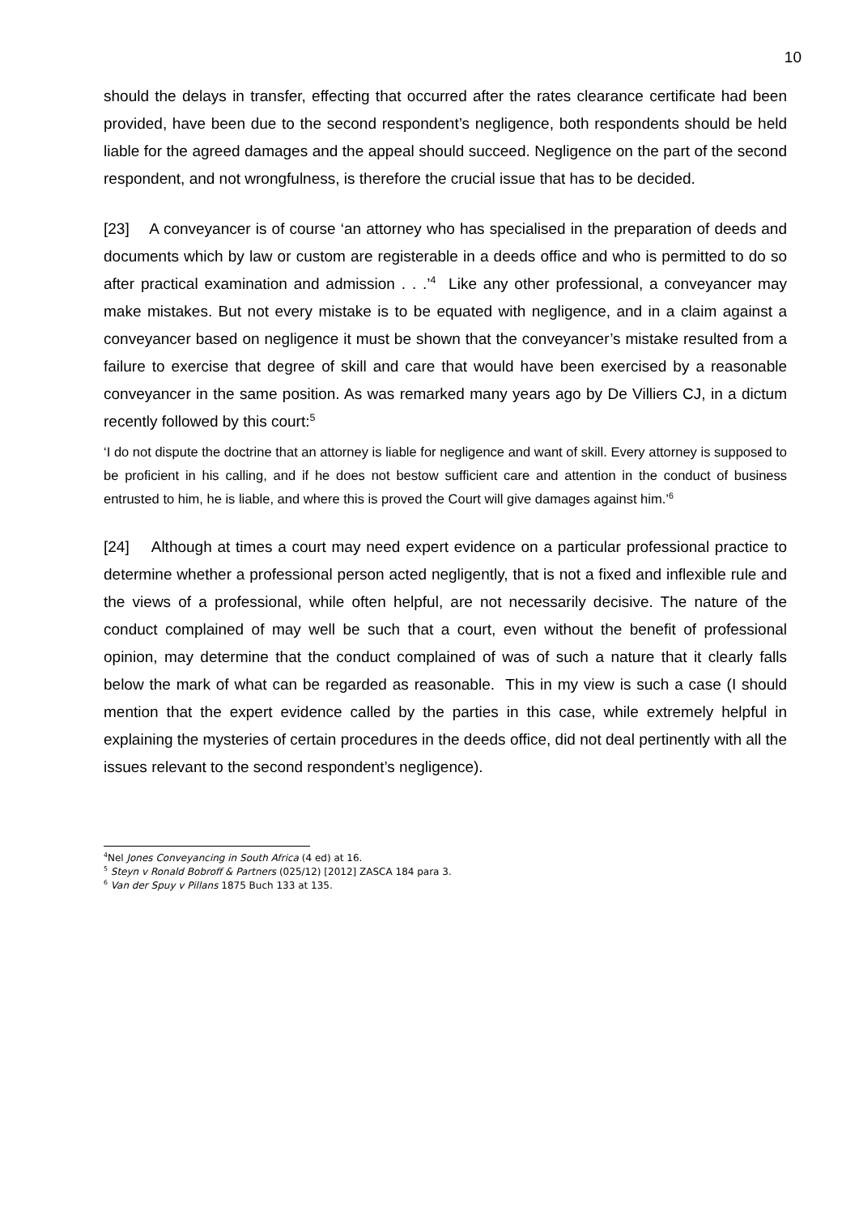10
should the delays in transfer, effecting that occurred after the rates clearance certificate had been provided, have been due to the second respondent’s negligence, both respondents should be held liable for the agreed damages and the appeal should succeed. Negligence on the part of the second respondent, and not wrongfulness, is therefore the crucial issue that has to be decided.
[23] A conveyancer is of course ‘an attorney who has specialised in the preparation of deeds and documents which by law or custom are registerable in a deeds office and who is permitted to do so after practical examination and admission . . .’<sup>4</sup> Like any other professional, a conveyancer may make mistakes. But not every mistake is to be equated with negligence, and in a claim against a conveyancer based on negligence it must be shown that the conveyancer’s mistake resulted from a failure to exercise that degree of skill and care that would have been exercised by a reasonable conveyancer in the same position. As was remarked many years ago by De Villiers CJ, in a dictum recently followed by this court:<sup>5</sup>
‘I do not dispute the doctrine that an attorney is liable for negligence and want of skill. Every attorney is supposed to be proficient in his calling, and if he does not bestow sufficient care and attention in the conduct of business entrusted to him, he is liable, and where this is proved the Court will give damages against him.’<sup>6</sup>
[24] Although at times a court may need expert evidence on a particular professional practice to determine whether a professional person acted negligently, that is not a fixed and inflexible rule and the views of a professional, while often helpful, are not necessarily decisive. The nature of the conduct complained of may well be such that a court, even without the benefit of professional opinion, may determine that the conduct complained of was of such a nature that it clearly falls below the mark of what can be regarded as reasonable. This in my view is such a case (I should mention that the expert evidence called by the parties in this case, while extremely helpful in explaining the mysteries of certain procedures in the deeds office, did not deal pertinently with all the issues relevant to the second respondent’s negligence).
<sup>4</sup> Nel Jones Conveyancing in South Africa (4 ed) at 16.
<sup>5</sup> Steyn v Ronald Bobroff & Partners (025/12) [2012] ZASCA 184 para 3.
<sup>6</sup> Van der Spuy v Pillans 1875 Buch 133 at 135.